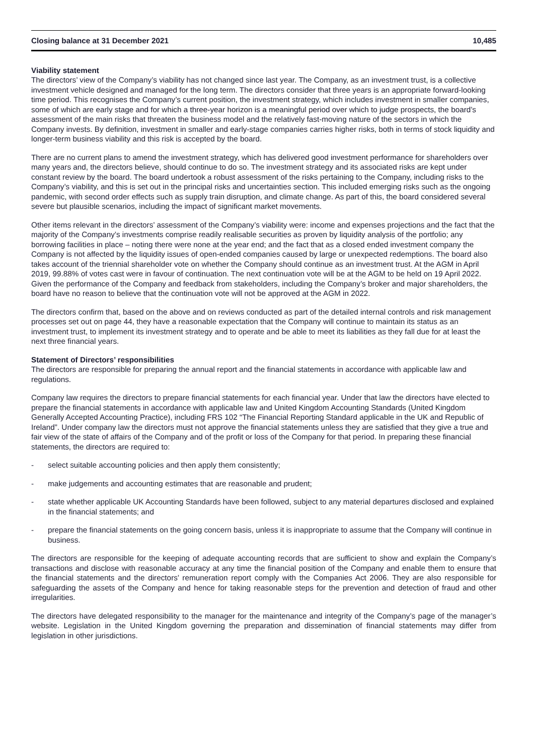| Closing balance at 31 December 2021 | 10,485 |
Viability statement
The directors’ view of the Company’s viability has not changed since last year. The Company, as an investment trust, is a collective investment vehicle designed and managed for the long term. The directors consider that three years is an appropriate forward-looking time period. This recognises the Company’s current position, the investment strategy, which includes investment in smaller companies, some of which are early stage and for which a three-year horizon is a meaningful period over which to judge prospects, the board’s assessment of the main risks that threaten the business model and the relatively fast-moving nature of the sectors in which the Company invests. By definition, investment in smaller and early-stage companies carries higher risks, both in terms of stock liquidity and longer-term business viability and this risk is accepted by the board.
There are no current plans to amend the investment strategy, which has delivered good investment performance for shareholders over many years and, the directors believe, should continue to do so. The investment strategy and its associated risks are kept under constant review by the board. The board undertook a robust assessment of the risks pertaining to the Company, including risks to the Company’s viability, and this is set out in the principal risks and uncertainties section. This included emerging risks such as the ongoing pandemic, with second order effects such as supply train disruption, and climate change. As part of this, the board considered several severe but plausible scenarios, including the impact of significant market movements.
Other items relevant in the directors’ assessment of the Company’s viability were: income and expenses projections and the fact that the majority of the Company’s investments comprise readily realisable securities as proven by liquidity analysis of the portfolio; any borrowing facilities in place – noting there were none at the year end; and the fact that as a closed ended investment company the Company is not affected by the liquidity issues of open-ended companies caused by large or unexpected redemptions. The board also takes account of the triennial shareholder vote on whether the Company should continue as an investment trust. At the AGM in April 2019, 99.88% of votes cast were in favour of continuation. The next continuation vote will be at the AGM to be held on 19 April 2022. Given the performance of the Company and feedback from stakeholders, including the Company’s broker and major shareholders, the board have no reason to believe that the continuation vote will not be approved at the AGM in 2022.
The directors confirm that, based on the above and on reviews conducted as part of the detailed internal controls and risk management processes set out on page 44, they have a reasonable expectation that the Company will continue to maintain its status as an investment trust, to implement its investment strategy and to operate and be able to meet its liabilities as they fall due for at least the next three financial years.
Statement of Directors’ responsibilities
The directors are responsible for preparing the annual report and the financial statements in accordance with applicable law and regulations.
Company law requires the directors to prepare financial statements for each financial year. Under that law the directors have elected to prepare the financial statements in accordance with applicable law and United Kingdom Accounting Standards (United Kingdom Generally Accepted Accounting Practice), including FRS 102 “The Financial Reporting Standard applicable in the UK and Republic of Ireland”. Under company law the directors must not approve the financial statements unless they are satisfied that they give a true and fair view of the state of affairs of the Company and of the profit or loss of the Company for that period. In preparing these financial statements, the directors are required to:
- select suitable accounting policies and then apply them consistently;
- make judgements and accounting estimates that are reasonable and prudent;
- state whether applicable UK Accounting Standards have been followed, subject to any material departures disclosed and explained in the financial statements; and
- prepare the financial statements on the going concern basis, unless it is inappropriate to assume that the Company will continue in business.
The directors are responsible for the keeping of adequate accounting records that are sufficient to show and explain the Company’s transactions and disclose with reasonable accuracy at any time the financial position of the Company and enable them to ensure that the financial statements and the directors’ remuneration report comply with the Companies Act 2006. They are also responsible for safeguarding the assets of the Company and hence for taking reasonable steps for the prevention and detection of fraud and other irregularities.
The directors have delegated responsibility to the manager for the maintenance and integrity of the Company’s page of the manager’s website. Legislation in the United Kingdom governing the preparation and dissemination of financial statements may differ from legislation in other jurisdictions.